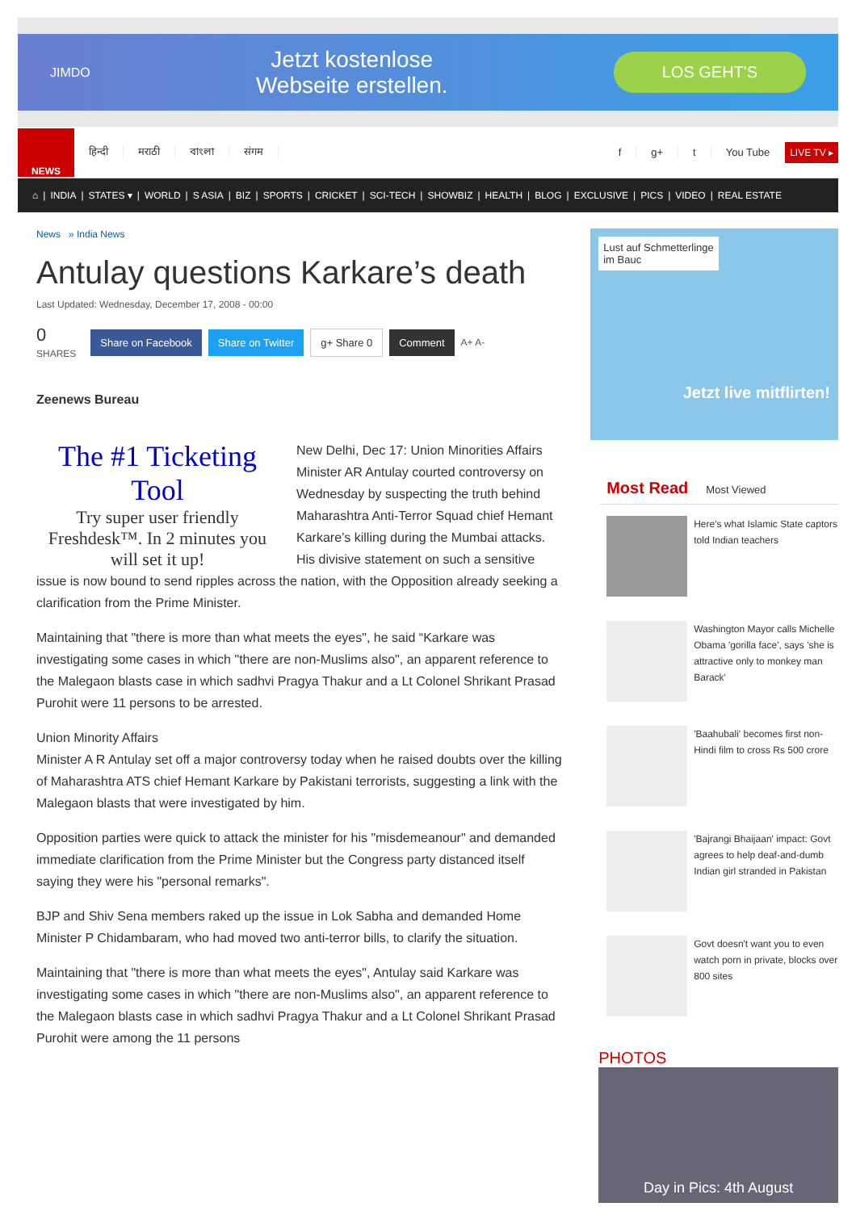JIMDO
Jetzt kostenlose
Webseite erstellen.
LOS GEHT'S
NEWS
हिन्दी मराठी বাংলা संगम f g+ t You Tube
LIVE TV ▸
⌂ | INDIA | STATES ▾ | WORLD | S ASIA | BIZ | SPORTS | CRICKET | SCI-TECH | SHOWBIZ | HEALTH | BLOG | EXCLUSIVE | PICS | VIDEO | REAL ESTATE
News » India News
Antulay questions Karkare’s death
Last Updated: Wednesday, December 17, 2008 - 00:00
0
SHARES
Share on Facebook Share on Twitter g+ Share 0 Comment A+ A-
Zeenews Bureau
The #1 Ticketing Tool
Try super user friendly Freshdesk™. In 2 minutes you will set it up!
New Delhi, Dec 17: Union Minorities Affairs Minister AR Antulay courted controversy on Wednesday by suspecting the truth behind Maharashtra Anti-Terror Squad chief Hemant Karkare’s killing during the Mumbai attacks. His divisive statement on such a sensitive issue is now bound to send ripples across the nation, with the Opposition already seeking a clarification from the Prime Minister.
Maintaining that "there is more than what meets the eyes", he said “Karkare was investigating some cases in which "there are non-Muslims also", an apparent reference to the Malegaon blasts case in which sadhvi Pragya Thakur and a Lt Colonel Shrikant Prasad Purohit were 11 persons to be arrested.
Union Minority Affairs
Minister A R Antulay set off a major controversy today when he raised doubts over the killing of Maharashtra ATS chief Hemant Karkare by Pakistani terrorists, suggesting a link with the Malegaon blasts that were investigated by him.
Opposition parties were quick to attack the minister for his "misdemeanour" and demanded immediate clarification from the Prime Minister but the Congress party distanced itself saying they were his "personal remarks".
BJP and Shiv Sena members raked up the issue in Lok Sabha and demanded Home Minister P Chidambaram, who had moved two anti-terror bills, to clarify the situation.
Maintaining that "there is more than what meets the eyes", Antulay said Karkare was investigating some cases in which "there are non-Muslims also", an apparent reference to the Malegaon blasts case in which sadhvi Pragya Thakur and a Lt Colonel Shrikant Prasad Purohit were among the 11 persons
Lust auf Schmetterlinge
im Bauc
Jetzt live mitflirten!
Most Read Most Viewed
Here's what Islamic State captors told Indian teachers
Washington Mayor calls Michelle Obama 'gorilla face', says 'she is attractive only to monkey man Barack'
'Baahubali' becomes first non-Hindi film to cross Rs 500 crore
'Bajrangi Bhaijaan' impact: Govt agrees to help deaf-and-dumb Indian girl stranded in Pakistan
Govt doesn't want you to even watch porn in private, blocks over 800 sites
PHOTOS
Day in Pics: 4th August